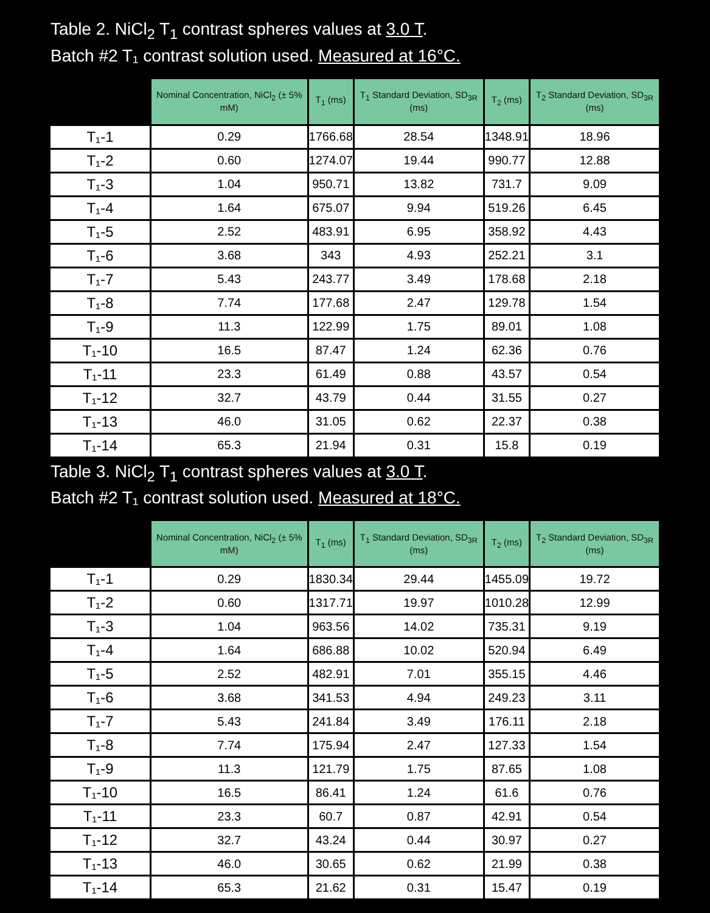Table 2. NiCl<sub>2</sub> T<sub>1</sub> contrast spheres values at 3.0 T.
Batch #2 T₁ contrast solution used. Measured at 16°C.
| | Nominal Concentration, NiCl<sub>2</sub> (± 5% mM) | T<sub>1</sub> (ms) | T<sub>1</sub> Standard Deviation, SD<sub>3R</sub> (ms) | T<sub>2</sub> (ms) | T<sub>2</sub> Standard Deviation, SD<sub>3R</sub> (ms) |
| --- | --- | --- | --- | --- | --- |
| T₁-1 | 0.29 | 1766.68 | 28.54 | 1348.91 | 18.96 |
| T₁-2 | 0.60 | 1274.07 | 19.44 | 990.77 | 12.88 |
| T₁-3 | 1.04 | 950.71 | 13.82 | 731.7 | 9.09 |
| T₁-4 | 1.64 | 675.07 | 9.94 | 519.26 | 6.45 |
| T₁-5 | 2.52 | 483.91 | 6.95 | 358.92 | 4.43 |
| T₁-6 | 3.68 | 343 | 4.93 | 252.21 | 3.1 |
| T₁-7 | 5.43 | 243.77 | 3.49 | 178.68 | 2.18 |
| T₁-8 | 7.74 | 177.68 | 2.47 | 129.78 | 1.54 |
| T₁-9 | 11.3 | 122.99 | 1.75 | 89.01 | 1.08 |
| T₁-10 | 16.5 | 87.47 | 1.24 | 62.36 | 0.76 |
| T₁-11 | 23.3 | 61.49 | 0.88 | 43.57 | 0.54 |
| T₁-12 | 32.7 | 43.79 | 0.44 | 31.55 | 0.27 |
| T₁-13 | 46.0 | 31.05 | 0.62 | 22.37 | 0.38 |
| T₁-14 | 65.3 | 21.94 | 0.31 | 15.8 | 0.19 |
Table 3. NiCl<sub>2</sub> T<sub>1</sub> contrast spheres values at 3.0 T.
Batch #2 T₁ contrast solution used. Measured at 18°C.
| | Nominal Concentration, NiCl<sub>2</sub> (± 5% mM) | T<sub>1</sub> (ms) | T<sub>1</sub> Standard Deviation, SD<sub>3R</sub> (ms) | T<sub>2</sub> (ms) | T<sub>2</sub> Standard Deviation, SD<sub>3R</sub> (ms) |
| --- | --- | --- | --- | --- | --- |
| T₁-1 | 0.29 | 1830.34 | 29.44 | 1455.09 | 19.72 |
| T₁-2 | 0.60 | 1317.71 | 19.97 | 1010.28 | 12.99 |
| T₁-3 | 1.04 | 963.56 | 14.02 | 735.31 | 9.19 |
| T₁-4 | 1.64 | 686.88 | 10.02 | 520.94 | 6.49 |
| T₁-5 | 2.52 | 482.91 | 7.01 | 355.15 | 4.46 |
| T₁-6 | 3.68 | 341.53 | 4.94 | 249.23 | 3.11 |
| T₁-7 | 5.43 | 241.84 | 3.49 | 176.11 | 2.18 |
| T₁-8 | 7.74 | 175.94 | 2.47 | 127.33 | 1.54 |
| T₁-9 | 11.3 | 121.79 | 1.75 | 87.65 | 1.08 |
| T₁-10 | 16.5 | 86.41 | 1.24 | 61.6 | 0.76 |
| T₁-11 | 23.3 | 60.7 | 0.87 | 42.91 | 0.54 |
| T₁-12 | 32.7 | 43.24 | 0.44 | 30.97 | 0.27 |
| T₁-13 | 46.0 | 30.65 | 0.62 | 21.99 | 0.38 |
| T₁-14 | 65.3 | 21.62 | 0.31 | 15.47 | 0.19 |